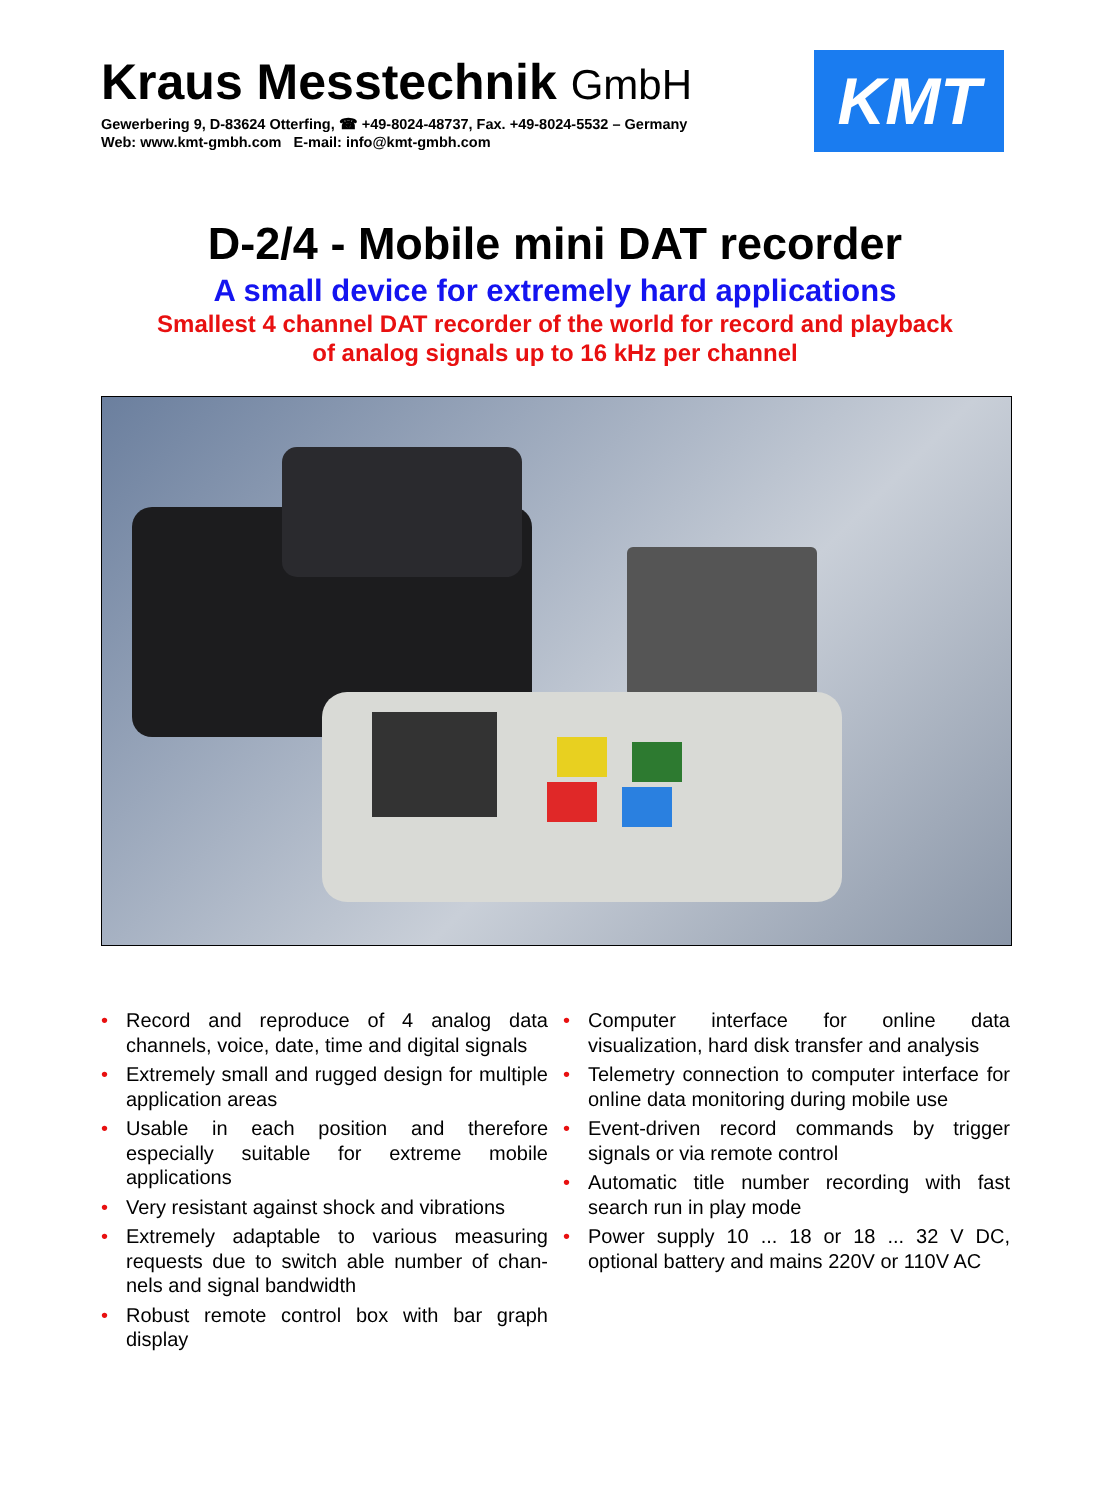Kraus Messtechnik GmbH
Gewerbering 9, D-83624 Otterfing, ☎ +49-8024-48737, Fax. +49-8024-5532 – Germany
Web: www.kmt-gmbh.com E-mail: info@kmt-gmbh.com
KMT
D-2/4 - Mobile mini DAT recorder
A small device for extremely hard applications
Smallest 4 channel DAT recorder of the world for record and playback
of analog signals up to 16 kHz per channel
• Record and reproduce of 4 analog data channels, voice, date, time and digital signals
• Extremely small and rugged design for multiple application areas
• Usable in each position and therefore especially suitable for extreme mobile applications
• Very resistant against shock and vibrations
• Extremely adaptable to various measuring requests due to switch able number of chan-nels and signal bandwidth
• Robust remote control box with bar graph display
• Computer interface for online data visualization, hard disk transfer and analysis
• Telemetry connection to computer interface for online data monitoring during mobile use
• Event-driven record commands by trigger signals or via remote control
• Automatic title number recording with fast search run in play mode
• Power supply 10 ... 18 or 18 ... 32 V DC, optional battery and mains 220V or 110V AC